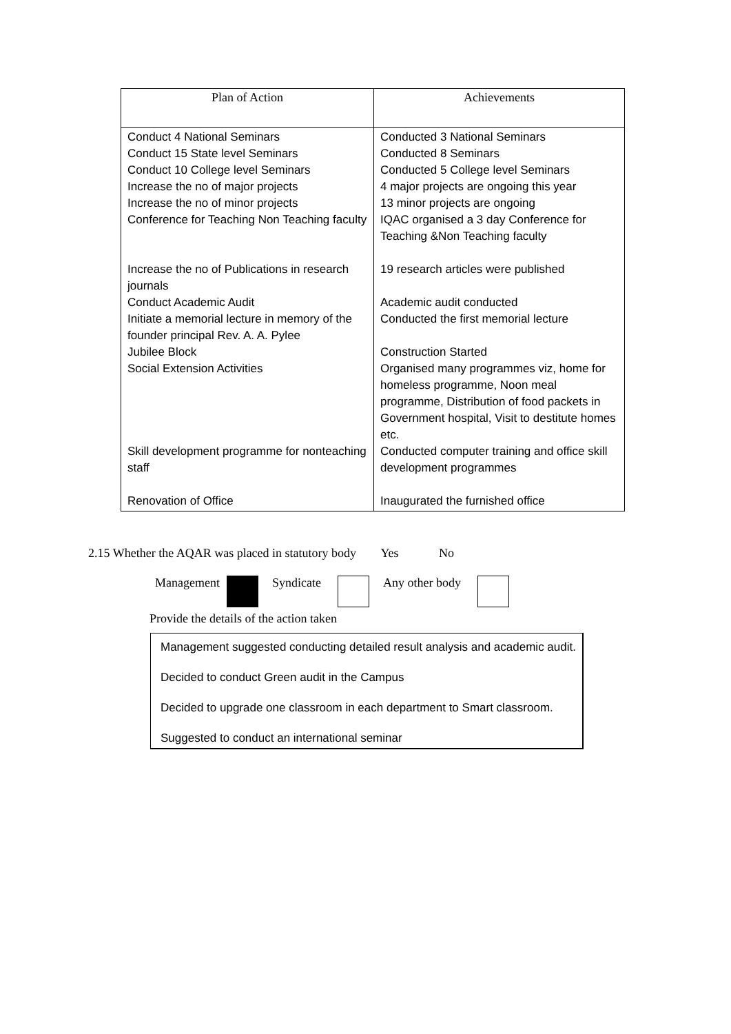| Plan of Action | Achievements |
| --- | --- |
| Conduct 4 National Seminars Conduct 15 State level Seminars Conduct 10 College level Seminars Increase the no of major projects Increase the no of minor projects Conference for Teaching Non Teaching faculty Increase the no of Publications in research journals Conduct Academic Audit Initiate a memorial lecture in memory of the founder principal Rev. A. A. Pylee Jubilee Block Social Extension Activities Skill development programme for nonteaching staff Renovation of Office | Conducted 3 National Seminars Conducted 8 Seminars Conducted 5 College level Seminars 4 major projects are ongoing this year 13 minor projects are ongoing IQAC organised a 3 day Conference for Teaching &Non Teaching faculty 19 research articles were published Academic audit conducted Conducted the first memorial lecture Construction Started Organised many programmes viz, home for homeless programme, Noon meal programme, Distribution of food packets in Government hospital, Visit to destitute homes etc. Conducted computer training and office skill development programmes Inaugurated the furnished office |
2.15 Whether the AQAR was placed in statutory body Yes No
Management Syndicate Any other body
Provide the details of the action taken
Management suggested conducting detailed result analysis and academic audit.
Decided to conduct Green audit in the Campus
Decided to upgrade one classroom in each department to Smart classroom.
Suggested to conduct an international seminar